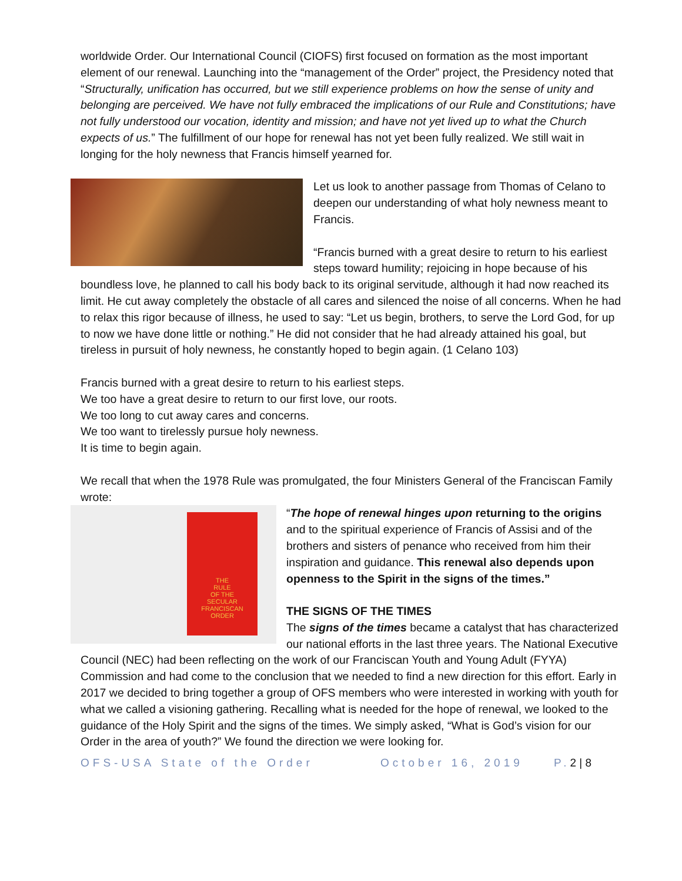worldwide Order. Our International Council (CIOFS) first focused on formation as the most important element of our renewal. Launching into the “management of the Order” project, the Presidency noted that “Structurally, unification has occurred, but we still experience problems on how the sense of unity and belonging are perceived. We have not fully embraced the implications of our Rule and Constitutions; have not fully understood our vocation, identity and mission; and have not yet lived up to what the Church expects of us.” The fulfillment of our hope for renewal has not yet been fully realized. We still wait in longing for the holy newness that Francis himself yearned for.
Let us look to another passage from Thomas of Celano to deepen our understanding of what holy newness meant to Francis.
“Francis burned with a great desire to return to his earliest steps toward humility; rejoicing in hope because of his boundless love, he planned to call his body back to its original servitude, although it had now reached its limit. He cut away completely the obstacle of all cares and silenced the noise of all concerns. When he had to relax this rigor because of illness, he used to say: “Let us begin, brothers, to serve the Lord God, for up to now we have done little or nothing.” He did not consider that he had already attained his goal, but tireless in pursuit of holy newness, he constantly hoped to begin again. (1 Celano 103)
Francis burned with a great desire to return to his earliest steps.
We too have a great desire to return to our first love, our roots.
We too long to cut away cares and concerns.
We too want to tirelessly pursue holy newness.
It is time to begin again.
We recall that when the 1978 Rule was promulgated, the four Ministers General of the Franciscan Family wrote:
THE
RULE
OF THE
SECULAR
FRANCISCAN
ORDER
“The hope of renewal hinges upon returning to the origins and to the spiritual experience of Francis of Assisi and of the brothers and sisters of penance who received from him their inspiration and guidance. This renewal also depends upon openness to the Spirit in the signs of the times.”
THE SIGNS OF THE TIMES
The signs of the times became a catalyst that has characterized our national efforts in the last three years. The National Executive Council (NEC) had been reflecting on the work of our Franciscan Youth and Young Adult (FYYA) Commission and had come to the conclusion that we needed to find a new direction for this effort. Early in 2017 we decided to bring together a group of OFS members who were interested in working with youth for what we called a visioning gathering. Recalling what is needed for the hope of renewal, we looked to the guidance of the Holy Spirit and the signs of the times. We simply asked, “What is God’s vision for our Order in the area of youth?” We found the direction we were looking for.
OFS-USA State of the Order October 16, 2019 P.2 | 8